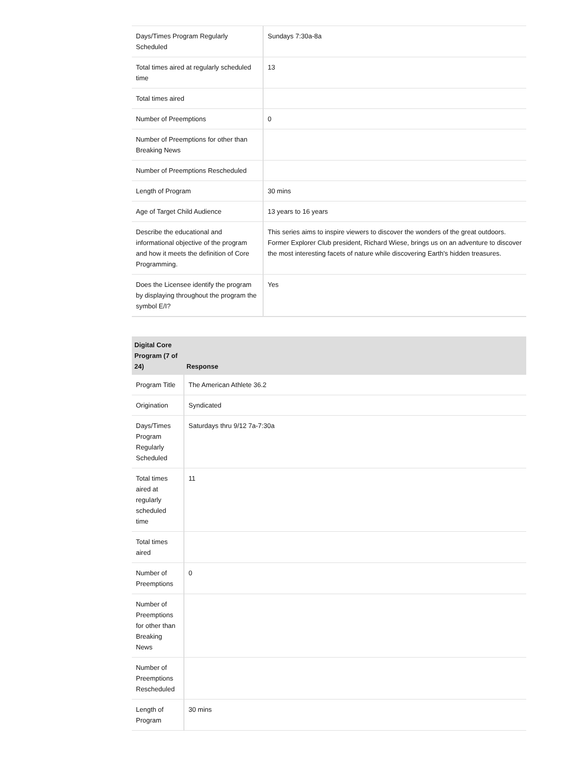| Days/Times Program Regularly Scheduled | Sundays 7:30a-8a |
| Total times aired at regularly scheduled time | 13 |
| Total times aired | |
| Number of Preemptions | 0 |
| Number of Preemptions for other than Breaking News | |
| Number of Preemptions Rescheduled | |
| Length of Program | 30 mins |
| Age of Target Child Audience | 13 years to 16 years |
| Describe the educational and informational objective of the program and how it meets the definition of Core Programming. | This series aims to inspire viewers to discover the wonders of the great outdoors. Former Explorer Club president, Richard Wiese, brings us on an adventure to discover the most interesting facets of nature while discovering Earth's hidden treasures. |
| Does the Licensee identify the program by displaying throughout the program the symbol E/I? | Yes |
| Digital Core Program (7 of 24) | Response |
| --- | --- |
| Program Title | The American Athlete 36.2 |
| Origination | Syndicated |
| Days/Times Program Regularly Scheduled | Saturdays thru 9/12 7a-7:30a |
| Total times aired at regularly scheduled time | 11 |
| Total times aired | |
| Number of Preemptions | 0 |
| Number of Preemptions for other than Breaking News | |
| Number of Preemptions Rescheduled | |
| Length of Program | 30 mins |